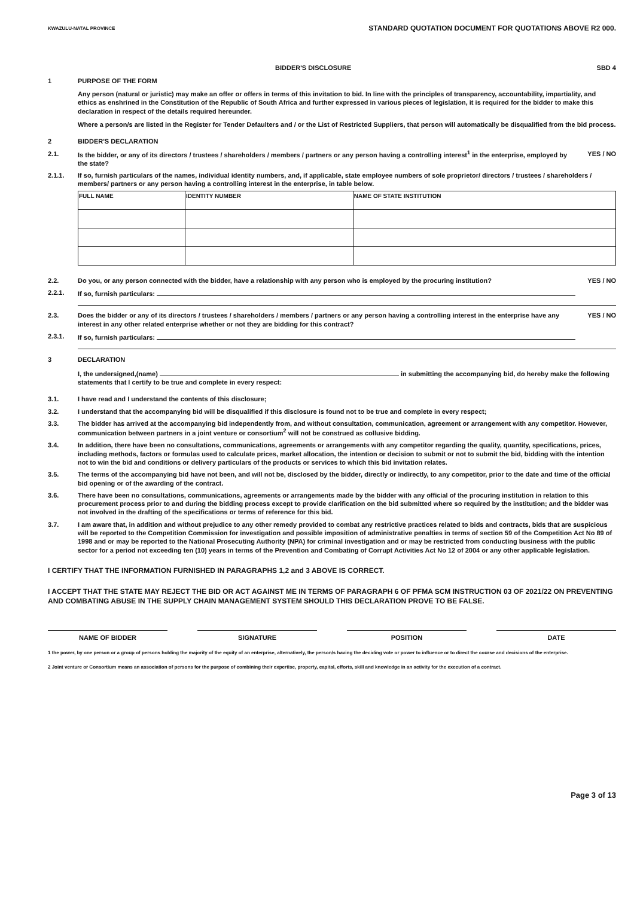KWAZULU-NATAL PROVINCE
STANDARD QUOTATION DOCUMENT FOR QUOTATIONS ABOVE R2 000.
BIDDER'S DISCLOSURE SBD 4
1 PURPOSE OF THE FORM
Any person (natural or juristic) may make an offer or offers in terms of this invitation to bid. In line with the principles of transparency, accountability, impartiality, and ethics as enshrined in the Constitution of the Republic of South Africa and further expressed in various pieces of legislation, it is required for the bidder to make this declaration in respect of the details required hereunder.
Where a person/s are listed in the Register for Tender Defaulters and / or the List of Restricted Suppliers, that person will automatically be disqualified from the bid process.
2 BIDDER'S DECLARATION
2.1. Is the bidder, or any of its directors / trustees / shareholders / members / partners or any person having a controlling interest<sup>1</sup> in the enterprise, employed by the state?
YES / NO
2.1.1. If so, furnish particulars of the names, individual identity numbers, and, if applicable, state employee numbers of sole proprietor/ directors / trustees / shareholders / members/ partners or any person having a controlling interest in the enterprise, in table below.
| FULL NAME | IDENTITY NUMBER | NAME OF STATE INSTITUTION |
| --- | --- | --- |
2.2. Do you, or any person connected with the bidder, have a relationship with any person who is employed by the procuring institution?
YES / NO
2.2.1. If so, furnish particulars:
2.3. Does the bidder or any of its directors / trustees / shareholders / members / partners or any person having a controlling interest in the enterprise have any interest in any other related enterprise whether or not they are bidding for this contract?
YES / NO
2.3.1. If so, furnish particulars:
3 DECLARATION
I, the undersigned,(name) in submitting the accompanying bid, do hereby make the following statements that I certify to be true and complete in every respect:
3.1. I have read and I understand the contents of this disclosure;
3.2. I understand that the accompanying bid will be disqualified if this disclosure is found not to be true and complete in every respect;
3.3. The bidder has arrived at the accompanying bid independently from, and without consultation, communication, agreement or arrangement with any competitor. However, communication between partners in a joint venture or consortium<sup>2</sup> will not be construed as collusive bidding.
3.4. In addition, there have been no consultations, communications, agreements or arrangements with any competitor regarding the quality, quantity, specifications, prices, including methods, factors or formulas used to calculate prices, market allocation, the intention or decision to submit or not to submit the bid, bidding with the intention not to win the bid and conditions or delivery particulars of the products or services to which this bid invitation relates.
3.5. The terms of the accompanying bid have not been, and will not be, disclosed by the bidder, directly or indirectly, to any competitor, prior to the date and time of the official bid opening or of the awarding of the contract.
3.6. There have been no consultations, communications, agreements or arrangements made by the bidder with any official of the procuring institution in relation to this procurement process prior to and during the bidding process except to provide clarification on the bid submitted where so required by the institution; and the bidder was not involved in the drafting of the specifications or terms of reference for this bid.
3.7. I am aware that, in addition and without prejudice to any other remedy provided to combat any restrictive practices related to bids and contracts, bids that are suspicious will be reported to the Competition Commission for investigation and possible imposition of administrative penalties in terms of section 59 of the Competition Act No 89 of 1998 and or may be reported to the National Prosecuting Authority (NPA) for criminal investigation and or may be restricted from conducting business with the public sector for a period not exceeding ten (10) years in terms of the Prevention and Combating of Corrupt Activities Act No 12 of 2004 or any other applicable legislation.
I CERTIFY THAT THE INFORMATION FURNISHED IN PARAGRAPHS 1,2 and 3 ABOVE IS CORRECT.
I ACCEPT THAT THE STATE MAY REJECT THE BID OR ACT AGAINST ME IN TERMS OF PARAGRAPH 6 OF PFMA SCM INSTRUCTION 03 OF 2021/22 ON PREVENTING AND COMBATING ABUSE IN THE SUPPLY CHAIN MANAGEMENT SYSTEM SHOULD THIS DECLARATION PROVE TO BE FALSE.
NAME OF BIDDER SIGNATURE POSITION DATE
1 the power, by one person or a group of persons holding the majority of the equity of an enterprise, alternatively, the person/s having the deciding vote or power to influence or to direct the course and decisions of the enterprise.
2 Joint venture or Consortium means an association of persons for the purpose of combining their expertise, property, capital, efforts, skill and knowledge in an activity for the execution of a contract.
Page 3 of 13